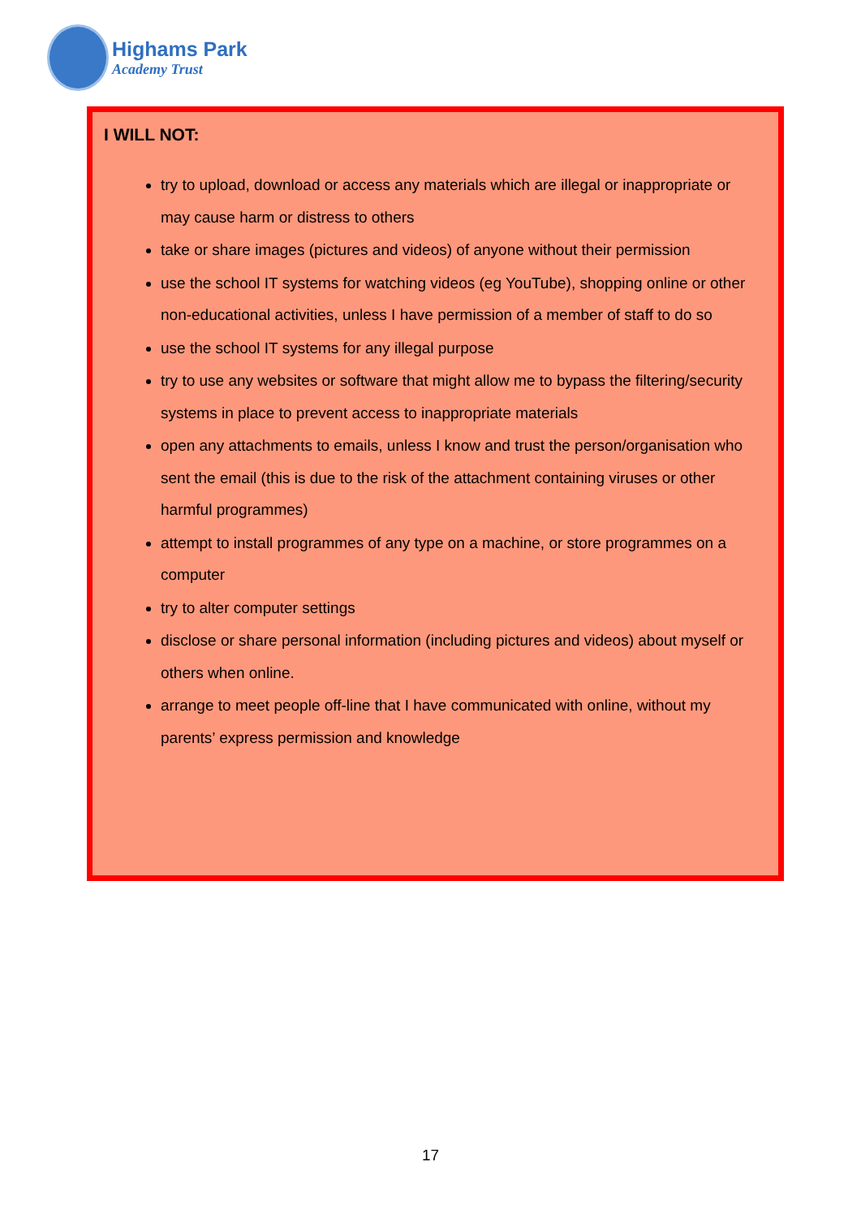Highams Park
Academy Trust
I WILL NOT:
try to upload, download or access any materials which are illegal or inappropriate or may cause harm or distress to others
take or share images (pictures and videos) of anyone without their permission
use the school IT systems for watching videos (eg YouTube), shopping online or other non-educational activities, unless I have permission of a member of staff to do so
use the school IT systems for any illegal purpose
try to use any websites or software that might allow me to bypass the filtering/security systems in place to prevent access to inappropriate materials
open any attachments to emails, unless I know and trust the person/organisation who sent the email (this is due to the risk of the attachment containing viruses or other harmful programmes)
attempt to install programmes of any type on a machine, or store programmes on a computer
try to alter computer settings
disclose or share personal information (including pictures and videos) about myself or others when online.
arrange to meet people off-line that I have communicated with online, without my parents’ express permission and knowledge
17